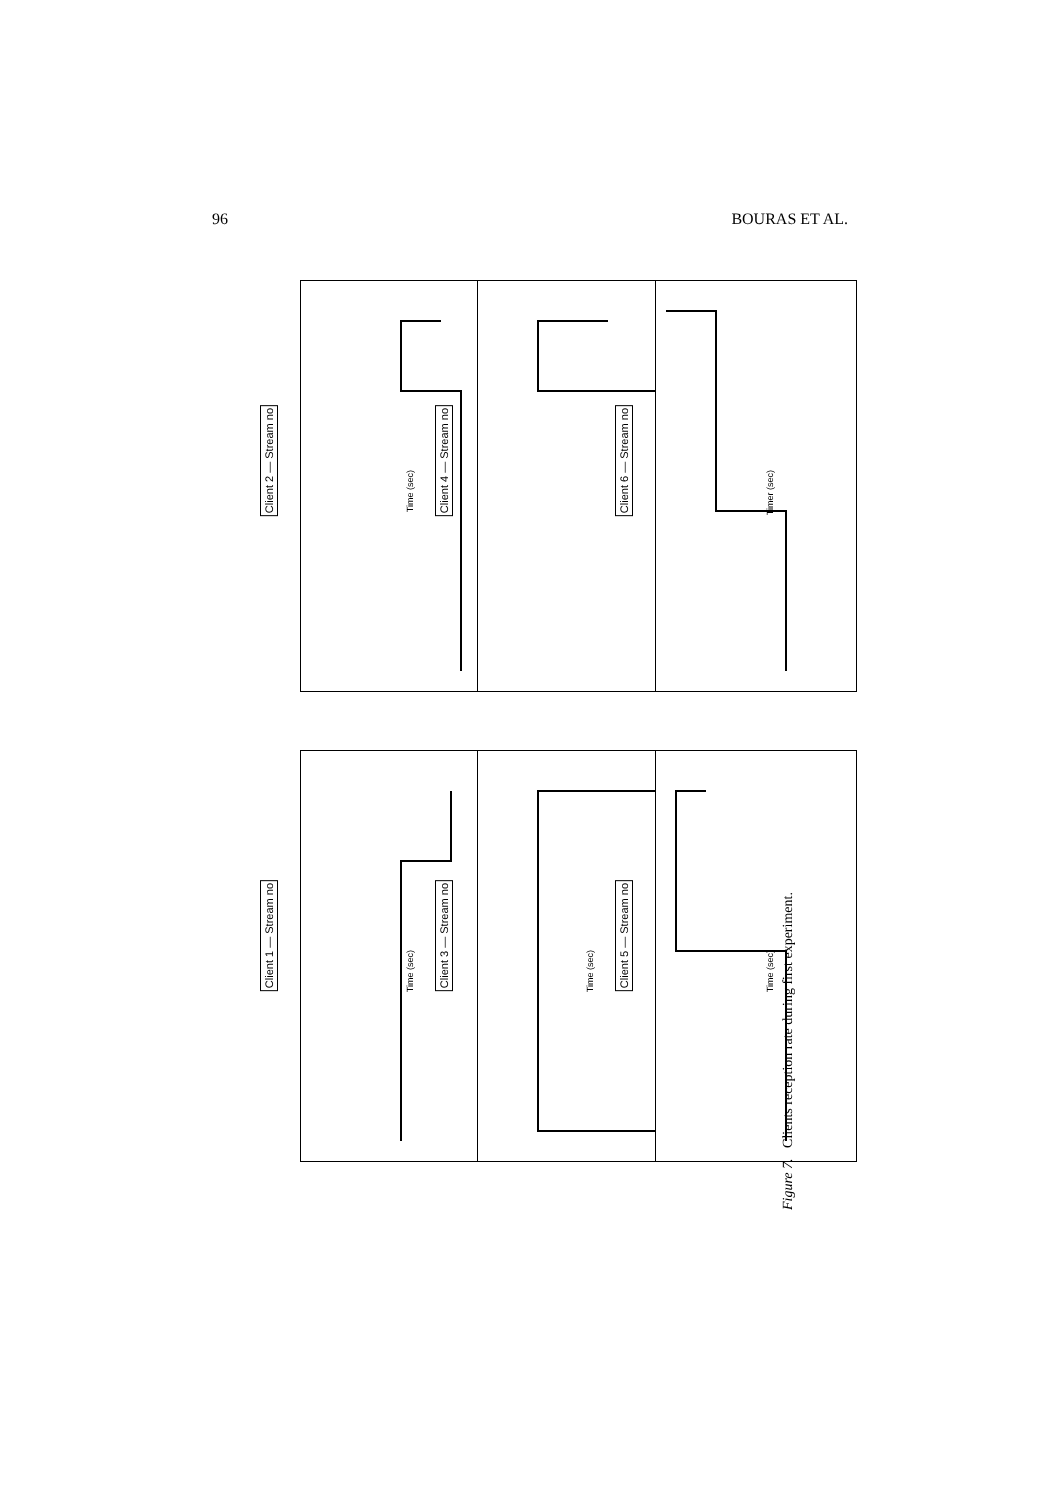96 BOURAS ET AL.
Client 2 — Stream no
Time (sec)
Client 4 — Stream no
Client 6 — Stream no
Timer (sec)
Client 1 — Stream no
Time (sec)
Client 3 — Stream no
Time (sec)
Client 5 — Stream no
Time (sec)
Figure 7. Clients reception rate during first experiment.